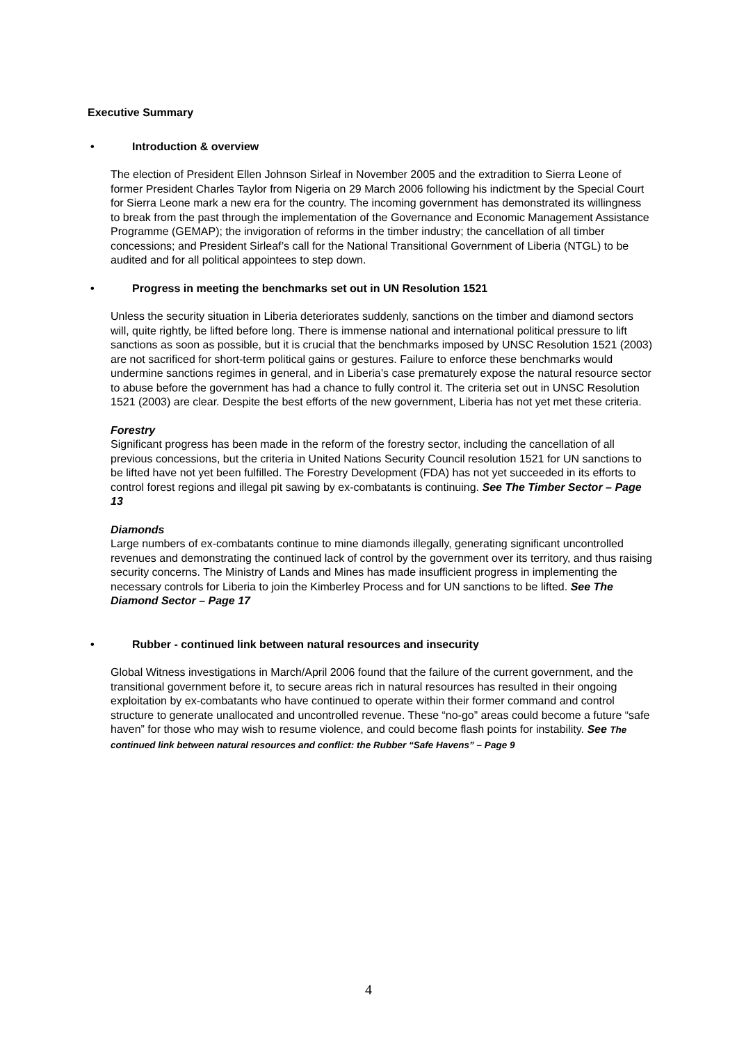Executive Summary
• Introduction & overview
The election of President Ellen Johnson Sirleaf in November 2005 and the extradition to Sierra Leone of former President Charles Taylor from Nigeria on 29 March 2006 following his indictment by the Special Court for Sierra Leone mark a new era for the country. The incoming government has demonstrated its willingness to break from the past through the implementation of the Governance and Economic Management Assistance Programme (GEMAP); the invigoration of reforms in the timber industry; the cancellation of all timber concessions; and President Sirleaf’s call for the National Transitional Government of Liberia (NTGL) to be audited and for all political appointees to step down.
• Progress in meeting the benchmarks set out in UN Resolution 1521
Unless the security situation in Liberia deteriorates suddenly, sanctions on the timber and diamond sectors will, quite rightly, be lifted before long. There is immense national and international political pressure to lift sanctions as soon as possible, but it is crucial that the benchmarks imposed by UNSC Resolution 1521 (2003) are not sacrificed for short-term political gains or gestures. Failure to enforce these benchmarks would undermine sanctions regimes in general, and in Liberia’s case prematurely expose the natural resource sector to abuse before the government has had a chance to fully control it. The criteria set out in UNSC Resolution 1521 (2003) are clear. Despite the best efforts of the new government, Liberia has not yet met these criteria.
Forestry
Significant progress has been made in the reform of the forestry sector, including the cancellation of all previous concessions, but the criteria in United Nations Security Council resolution 1521 for UN sanctions to be lifted have not yet been fulfilled. The Forestry Development (FDA) has not yet succeeded in its efforts to control forest regions and illegal pit sawing by ex-combatants is continuing. See The Timber Sector – Page 13
Diamonds
Large numbers of ex-combatants continue to mine diamonds illegally, generating significant uncontrolled revenues and demonstrating the continued lack of control by the government over its territory, and thus raising security concerns. The Ministry of Lands and Mines has made insufficient progress in implementing the necessary controls for Liberia to join the Kimberley Process and for UN sanctions to be lifted. See The Diamond Sector – Page 17
• Rubber - continued link between natural resources and insecurity
Global Witness investigations in March/April 2006 found that the failure of the current government, and the transitional government before it, to secure areas rich in natural resources has resulted in their ongoing exploitation by ex-combatants who have continued to operate within their former command and control structure to generate unallocated and uncontrolled revenue. These “no-go” areas could become a future “safe haven” for those who may wish to resume violence, and could become flash points for instability. See The continued link between natural resources and conflict: the Rubber “Safe Havens” – Page 9
4